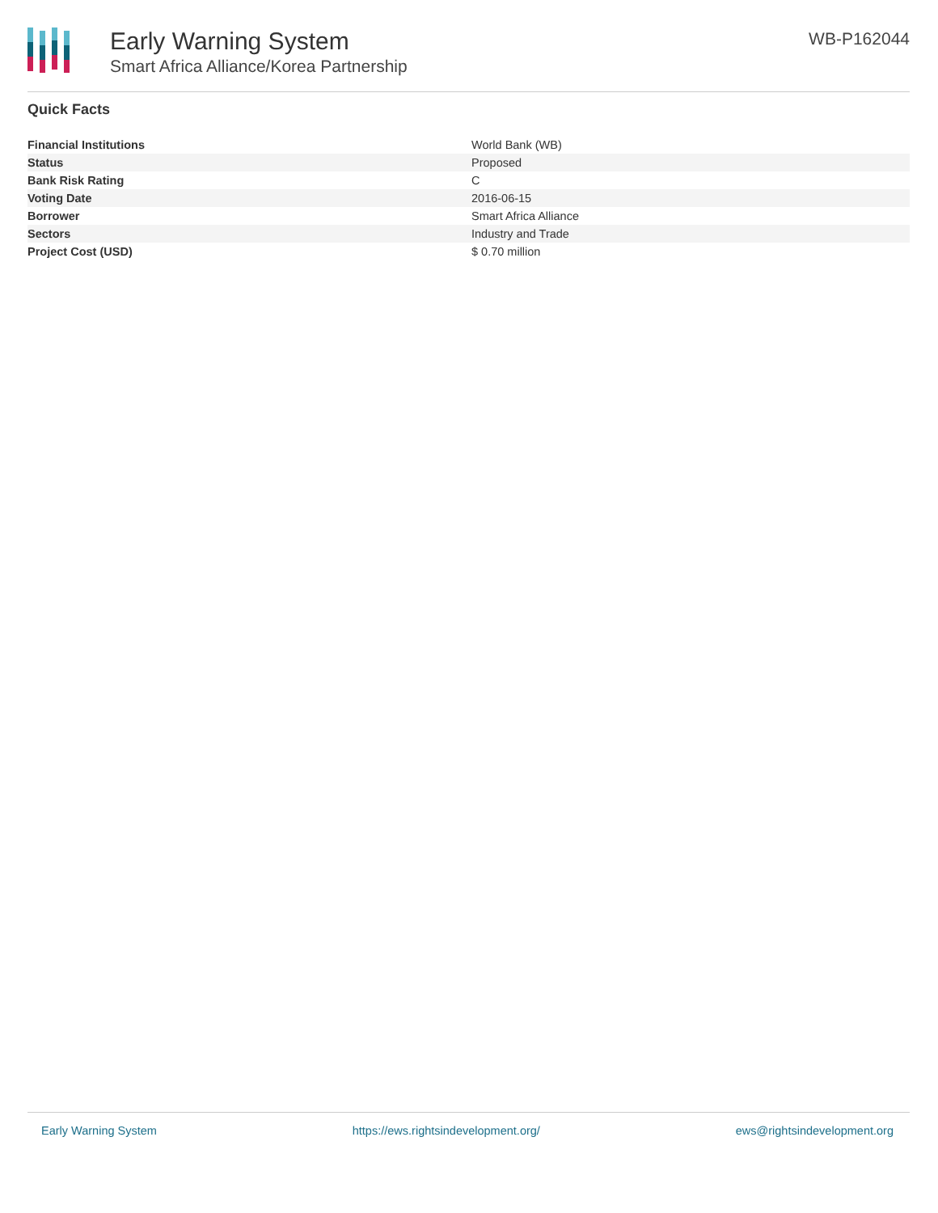Early Warning System
Smart Africa Alliance/Korea Partnership
WB-P162044
Quick Facts
| Financial Institutions | World Bank (WB) |
| Status | Proposed |
| Bank Risk Rating | C |
| Voting Date | 2016-06-15 |
| Borrower | Smart Africa Alliance |
| Sectors | Industry and Trade |
| Project Cost (USD) | $ 0.70 million |
Early Warning System https://ews.rightsindevelopment.org/ ews@rightsindevelopment.org